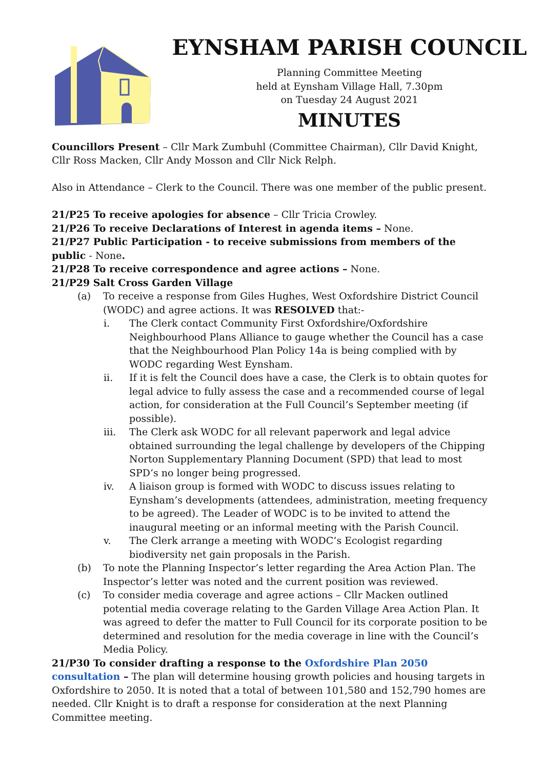EYNSHAM PARISH COUNCIL
Planning Committee Meeting
held at Eynsham Village Hall, 7.30pm
on Tuesday 24 August 2021
MINUTES
Councillors Present – Cllr Mark Zumbuhl (Committee Chairman), Cllr David Knight,
Cllr Ross Macken, Cllr Andy Mosson and Cllr Nick Relph.
Also in Attendance – Clerk to the Council. There was one member of the public present.
21/P25 To receive apologies for absence – Cllr Tricia Crowley.
21/P26 To receive Declarations of Interest in agenda items – None.
21/P27 Public Participation - to receive submissions from members of the public - None.
21/P28 To receive correspondence and agree actions – None.
21/P29 Salt Cross Garden Village
(a) To receive a response from Giles Hughes, West Oxfordshire District Council (WODC) and agree actions. It was RESOLVED that:-
i. The Clerk contact Community First Oxfordshire/Oxfordshire Neighbourhood Plans Alliance to gauge whether the Council has a case that the Neighbourhood Plan Policy 14a is being complied with by WODC regarding West Eynsham.
ii. If it is felt the Council does have a case, the Clerk is to obtain quotes for legal advice to fully assess the case and a recommended course of legal action, for consideration at the Full Council’s September meeting (if possible).
iii. The Clerk ask WODC for all relevant paperwork and legal advice obtained surrounding the legal challenge by developers of the Chipping Norton Supplementary Planning Document (SPD) that lead to most SPD’s no longer being progressed.
iv. A liaison group is formed with WODC to discuss issues relating to Eynsham’s developments (attendees, administration, meeting frequency to be agreed). The Leader of WODC is to be invited to attend the inaugural meeting or an informal meeting with the Parish Council.
v. The Clerk arrange a meeting with WODC’s Ecologist regarding biodiversity net gain proposals in the Parish.
(b) To note the Planning Inspector’s letter regarding the Area Action Plan. The Inspector’s letter was noted and the current position was reviewed.
(c) To consider media coverage and agree actions – Cllr Macken outlined potential media coverage relating to the Garden Village Area Action Plan. It was agreed to defer the matter to Full Council for its corporate position to be determined and resolution for the media coverage in line with the Council’s Media Policy.
21/P30 To consider drafting a response to the Oxfordshire Plan 2050 consultation – The plan will determine housing growth policies and housing targets in Oxfordshire to 2050. It is noted that a total of between 101,580 and 152,790 homes are needed. Cllr Knight is to draft a response for consideration at the next Planning Committee meeting.